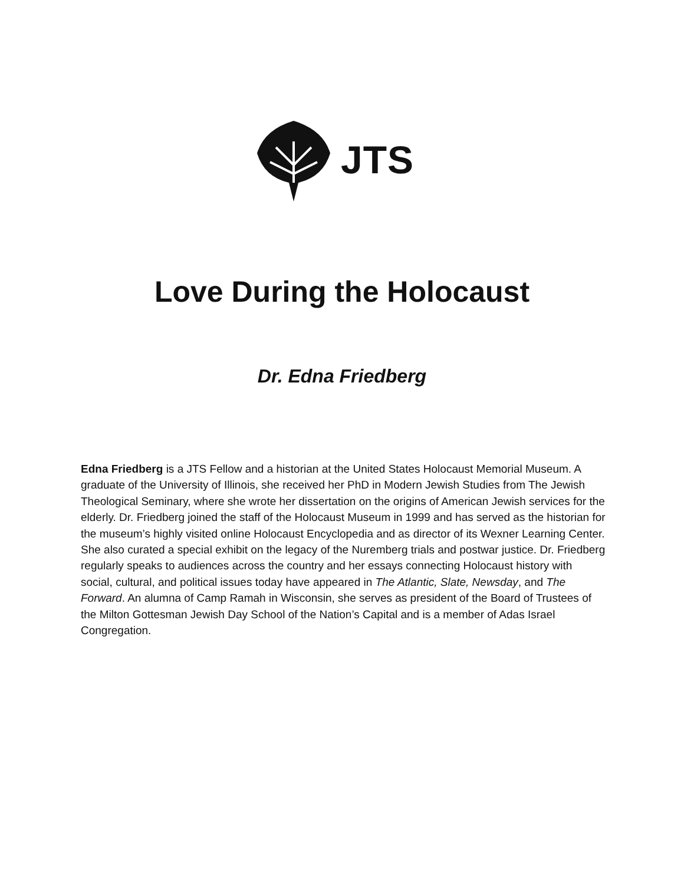JTS
Love During the Holocaust
Dr. Edna Friedberg
Edna Friedberg is a JTS Fellow and a historian at the United States Holocaust Memorial Museum. A graduate of the University of Illinois, she received her PhD in Modern Jewish Studies from The Jewish Theological Seminary, where she wrote her dissertation on the origins of American Jewish services for the elderly. Dr. Friedberg joined the staff of the Holocaust Museum in 1999 and has served as the historian for the museum’s highly visited online Holocaust Encyclopedia and as director of its Wexner Learning Center. She also curated a special exhibit on the legacy of the Nuremberg trials and postwar justice. Dr. Friedberg regularly speaks to audiences across the country and her essays connecting Holocaust history with social, cultural, and political issues today have appeared in The Atlantic, Slate, Newsday, and The Forward. An alumna of Camp Ramah in Wisconsin, she serves as president of the Board of Trustees of the Milton Gottesman Jewish Day School of the Nation’s Capital and is a member of Adas Israel Congregation.